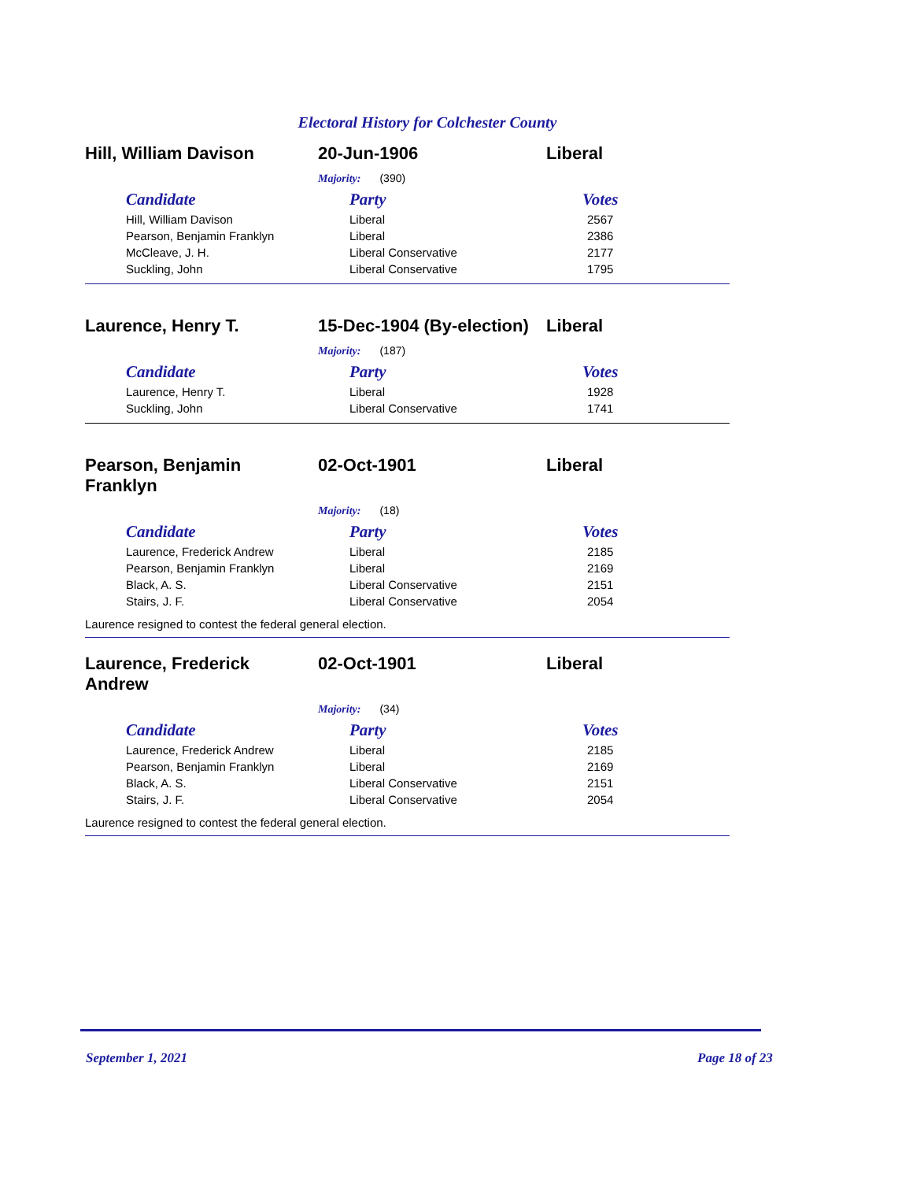Electoral History for Colchester County
Hill, William Davison 20-Jun-1906 Liberal
Majority: (390)
| Candidate | Party | Votes |
| --- | --- | --- |
| Hill, William Davison | Liberal | 2567 |
| Pearson, Benjamin Franklyn | Liberal | 2386 |
| McCleave, J. H. | Liberal Conservative | 2177 |
| Suckling, John | Liberal Conservative | 1795 |
Laurence, Henry T. 15-Dec-1904 (By-election)
Liberal
Majority: (187)
| Candidate | Party | Votes |
| --- | --- | --- |
| Laurence, Henry T. | Liberal | 1928 |
| Suckling, John | Liberal Conservative | 1741 |
Pearson, Benjamin
Franklyn
02-Oct-1901 Liberal
Majority: (18)
| Candidate | Party | Votes |
| --- | --- | --- |
| Laurence, Frederick Andrew | Liberal | 2185 |
| Pearson, Benjamin Franklyn | Liberal | 2169 |
| Black, A. S. | Liberal Conservative | 2151 |
| Stairs, J. F. | Liberal Conservative | 2054 |
Laurence resigned to contest the federal general election.
Laurence, Frederick
Andrew
02-Oct-1901 Liberal
Majority: (34)
| Candidate | Party | Votes |
| --- | --- | --- |
| Laurence, Frederick Andrew | Liberal | 2185 |
| Pearson, Benjamin Franklyn | Liberal | 2169 |
| Black, A. S. | Liberal Conservative | 2151 |
| Stairs, J. F. | Liberal Conservative | 2054 |
Laurence resigned to contest the federal general election.
September 1, 2021 Page 18 of 23